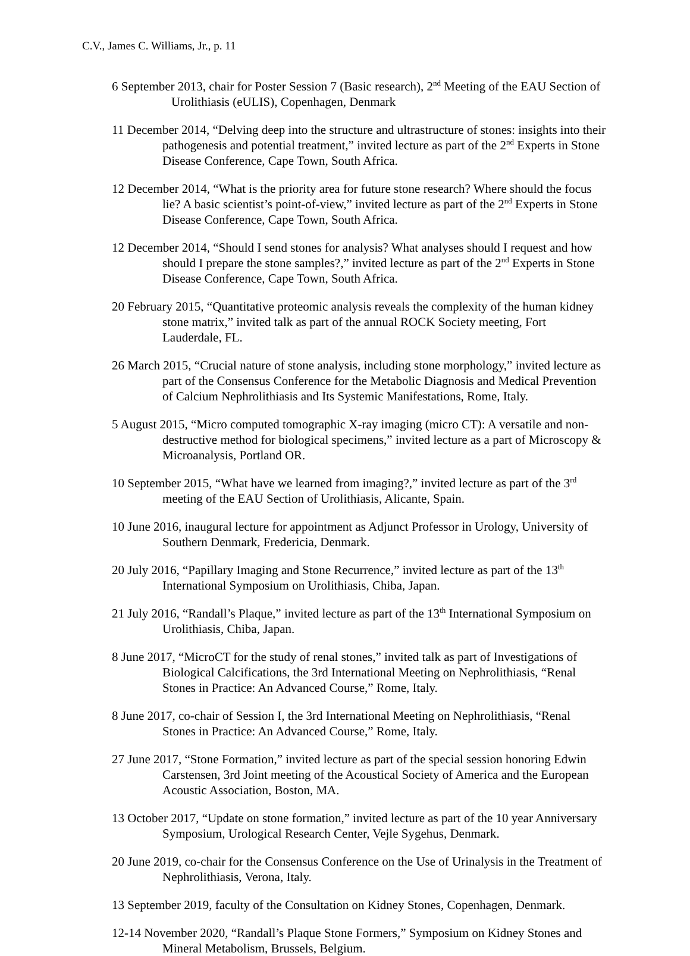C.V., James C. Williams, Jr., p. 11
6 September 2013, chair for Poster Session 7 (Basic research), 2<sup>nd</sup> Meeting of the EAU Section of Urolithiasis (eULIS), Copenhagen, Denmark
11 December 2014, “Delving deep into the structure and ultrastructure of stones: insights into their pathogenesis and potential treatment,” invited lecture as part of the 2<sup>nd</sup> Experts in Stone Disease Conference, Cape Town, South Africa.
12 December 2014, “What is the priority area for future stone research? Where should the focus lie? A basic scientist’s point-of-view,” invited lecture as part of the 2<sup>nd</sup> Experts in Stone Disease Conference, Cape Town, South Africa.
12 December 2014, “Should I send stones for analysis? What analyses should I request and how should I prepare the stone samples?,” invited lecture as part of the 2<sup>nd</sup> Experts in Stone Disease Conference, Cape Town, South Africa.
20 February 2015, “Quantitative proteomic analysis reveals the complexity of the human kidney stone matrix,” invited talk as part of the annual ROCK Society meeting, Fort Lauderdale, FL.
26 March 2015, “Crucial nature of stone analysis, including stone morphology,” invited lecture as part of the Consensus Conference for the Metabolic Diagnosis and Medical Prevention of Calcium Nephrolithiasis and Its Systemic Manifestations, Rome, Italy.
5 August 2015, “Micro computed tomographic X-ray imaging (micro CT): A versatile and non-destructive method for biological specimens,” invited lecture as a part of Microscopy & Microanalysis, Portland OR.
10 September 2015, “What have we learned from imaging?,” invited lecture as part of the 3<sup>rd</sup> meeting of the EAU Section of Urolithiasis, Alicante, Spain.
10 June 2016, inaugural lecture for appointment as Adjunct Professor in Urology, University of Southern Denmark, Fredericia, Denmark.
20 July 2016, “Papillary Imaging and Stone Recurrence,” invited lecture as part of the 13<sup>th</sup> International Symposium on Urolithiasis, Chiba, Japan.
21 July 2016, “Randall’s Plaque,” invited lecture as part of the 13<sup>th</sup> International Symposium on Urolithiasis, Chiba, Japan.
8 June 2017, “MicroCT for the study of renal stones,” invited talk as part of Investigations of Biological Calcifications, the 3rd International Meeting on Nephrolithiasis, “Renal Stones in Practice: An Advanced Course,” Rome, Italy.
8 June 2017, co-chair of Session I, the 3rd International Meeting on Nephrolithiasis, “Renal Stones in Practice: An Advanced Course,” Rome, Italy.
27 June 2017, “Stone Formation,” invited lecture as part of the special session honoring Edwin Carstensen, 3rd Joint meeting of the Acoustical Society of America and the European Acoustic Association, Boston, MA.
13 October 2017, “Update on stone formation,” invited lecture as part of the 10 year Anniversary Symposium, Urological Research Center, Vejle Sygehus, Denmark.
20 June 2019, co-chair for the Consensus Conference on the Use of Urinalysis in the Treatment of Nephrolithiasis, Verona, Italy.
13 September 2019, faculty of the Consultation on Kidney Stones, Copenhagen, Denmark.
12-14 November 2020, “Randall’s Plaque Stone Formers,” Symposium on Kidney Stones and Mineral Metabolism, Brussels, Belgium.